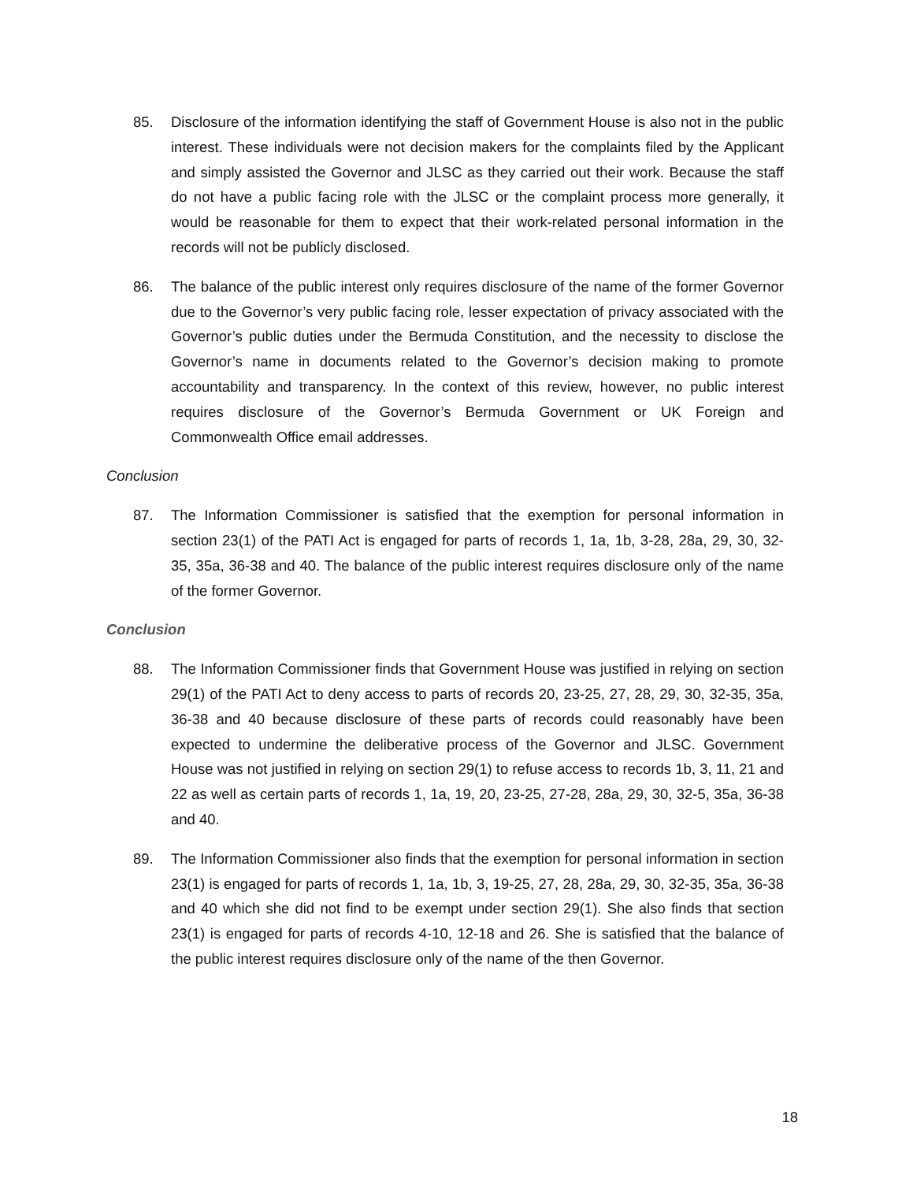85. Disclosure of the information identifying the staff of Government House is also not in the public interest. These individuals were not decision makers for the complaints filed by the Applicant and simply assisted the Governor and JLSC as they carried out their work. Because the staff do not have a public facing role with the JLSC or the complaint process more generally, it would be reasonable for them to expect that their work-related personal information in the records will not be publicly disclosed.
86. The balance of the public interest only requires disclosure of the name of the former Governor due to the Governor’s very public facing role, lesser expectation of privacy associated with the Governor’s public duties under the Bermuda Constitution, and the necessity to disclose the Governor’s name in documents related to the Governor’s decision making to promote accountability and transparency. In the context of this review, however, no public interest requires disclosure of the Governor’s Bermuda Government or UK Foreign and Commonwealth Office email addresses.
Conclusion
87. The Information Commissioner is satisfied that the exemption for personal information in section 23(1) of the PATI Act is engaged for parts of records 1, 1a, 1b, 3-28, 28a, 29, 30, 32-35, 35a, 36-38 and 40. The balance of the public interest requires disclosure only of the name of the former Governor.
Conclusion
88. The Information Commissioner finds that Government House was justified in relying on section 29(1) of the PATI Act to deny access to parts of records 20, 23-25, 27, 28, 29, 30, 32-35, 35a, 36-38 and 40 because disclosure of these parts of records could reasonably have been expected to undermine the deliberative process of the Governor and JLSC. Government House was not justified in relying on section 29(1) to refuse access to records 1b, 3, 11, 21 and 22 as well as certain parts of records 1, 1a, 19, 20, 23-25, 27-28, 28a, 29, 30, 32-5, 35a, 36-38 and 40.
89. The Information Commissioner also finds that the exemption for personal information in section 23(1) is engaged for parts of records 1, 1a, 1b, 3, 19-25, 27, 28, 28a, 29, 30, 32-35, 35a, 36-38 and 40 which she did not find to be exempt under section 29(1). She also finds that section 23(1) is engaged for parts of records 4-10, 12-18 and 26. She is satisfied that the balance of the public interest requires disclosure only of the name of the then Governor.
18